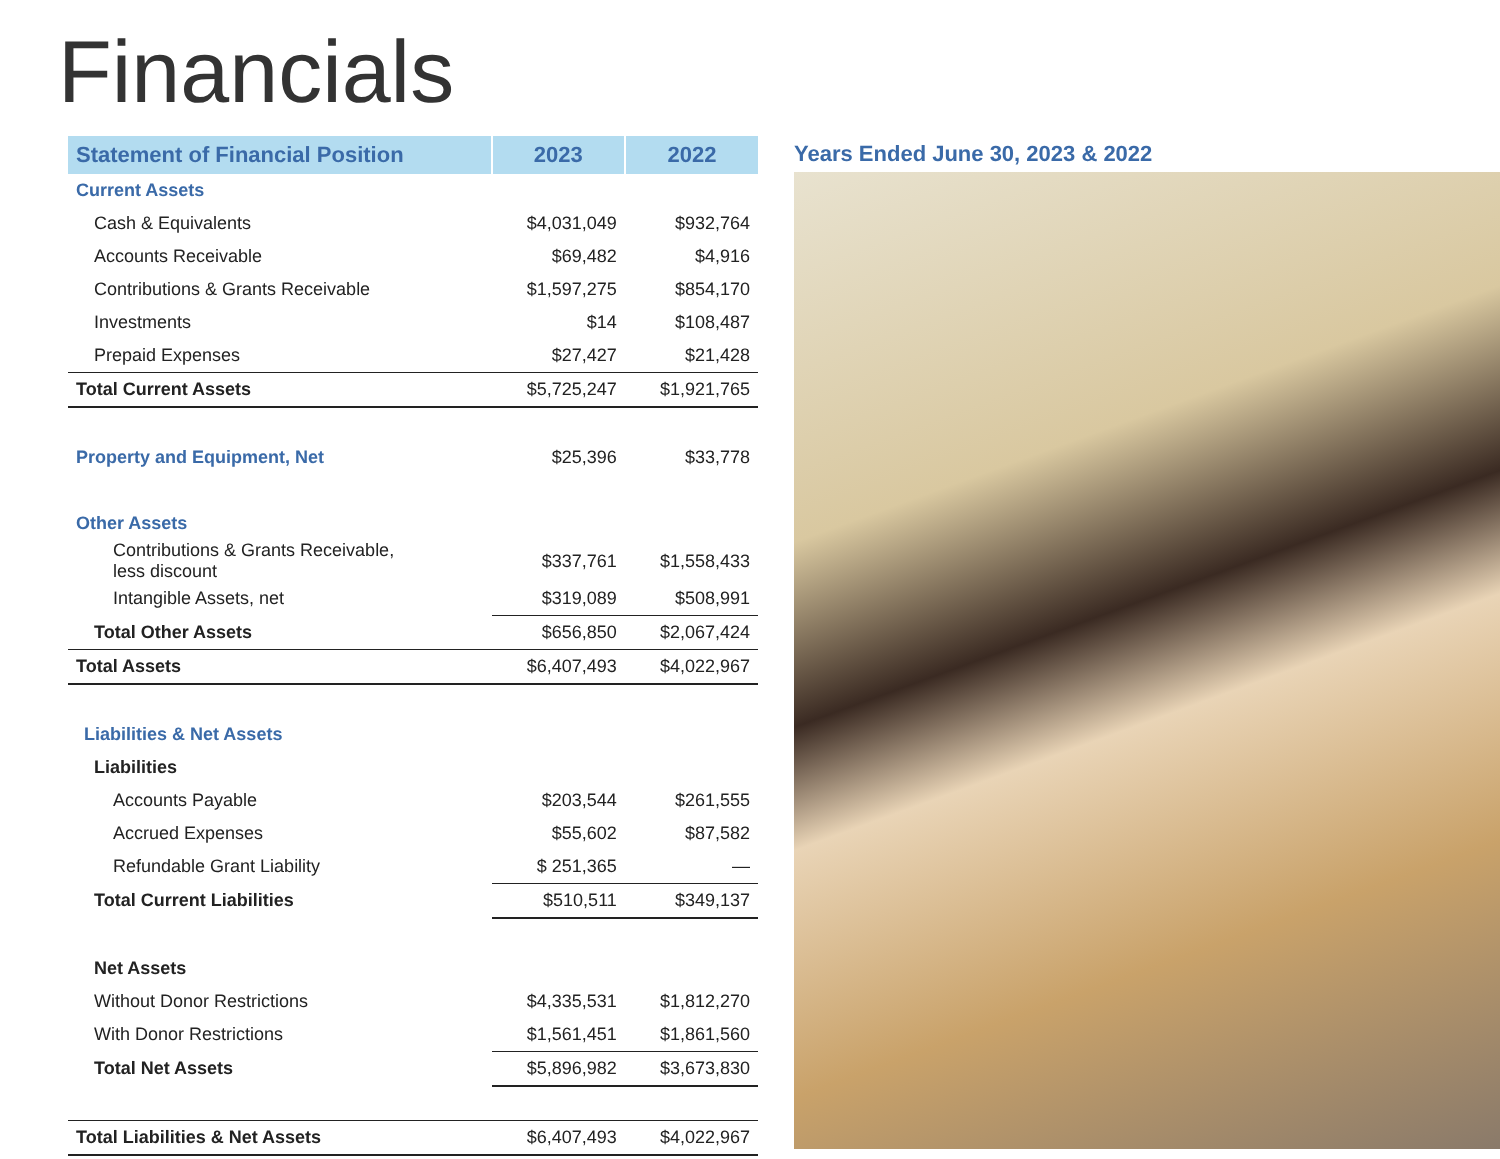Financials
| Statement of Financial Position | 2023 | 2022 |
| --- | --- | --- |
| Current Assets | | |
| Cash & Equivalents | $4,031,049 | $932,764 |
| Accounts Receivable | $69,482 | $4,916 |
| Contributions & Grants Receivable | $1,597,275 | $854,170 |
| Investments | $14 | $108,487 |
| Prepaid Expenses | $27,427 | $21,428 |
| Total Current Assets | $5,725,247 | $1,921,765 |
| Property and Equipment, Net | $25,396 | $33,778 |
| Other Assets | | |
| Contributions & Grants Receivable, less discount | $337,761 | $1,558,433 |
| Intangible Assets, net | $319,089 | $508,991 |
| Total Other Assets | $656,850 | $2,067,424 |
| Total Assets | $6,407,493 | $4,022,967 |
| Liabilities & Net Assets | | |
| Liabilities | | |
| Accounts Payable | $203,544 | $261,555 |
| Accrued Expenses | $55,602 | $87,582 |
| Refundable Grant Liability | $ 251,365 | — |
| Total Current Liabilities | $510,511 | $349,137 |
| Net Assets | | |
| Without Donor Restrictions | $4,335,531 | $1,812,270 |
| With Donor Restrictions | $1,561,451 | $1,861,560 |
| Total Net Assets | $5,896,982 | $3,673,830 |
| Total Liabilities & Net Assets | $6,407,493 | $4,022,967 |
Years Ended June 30, 2023 & 2022